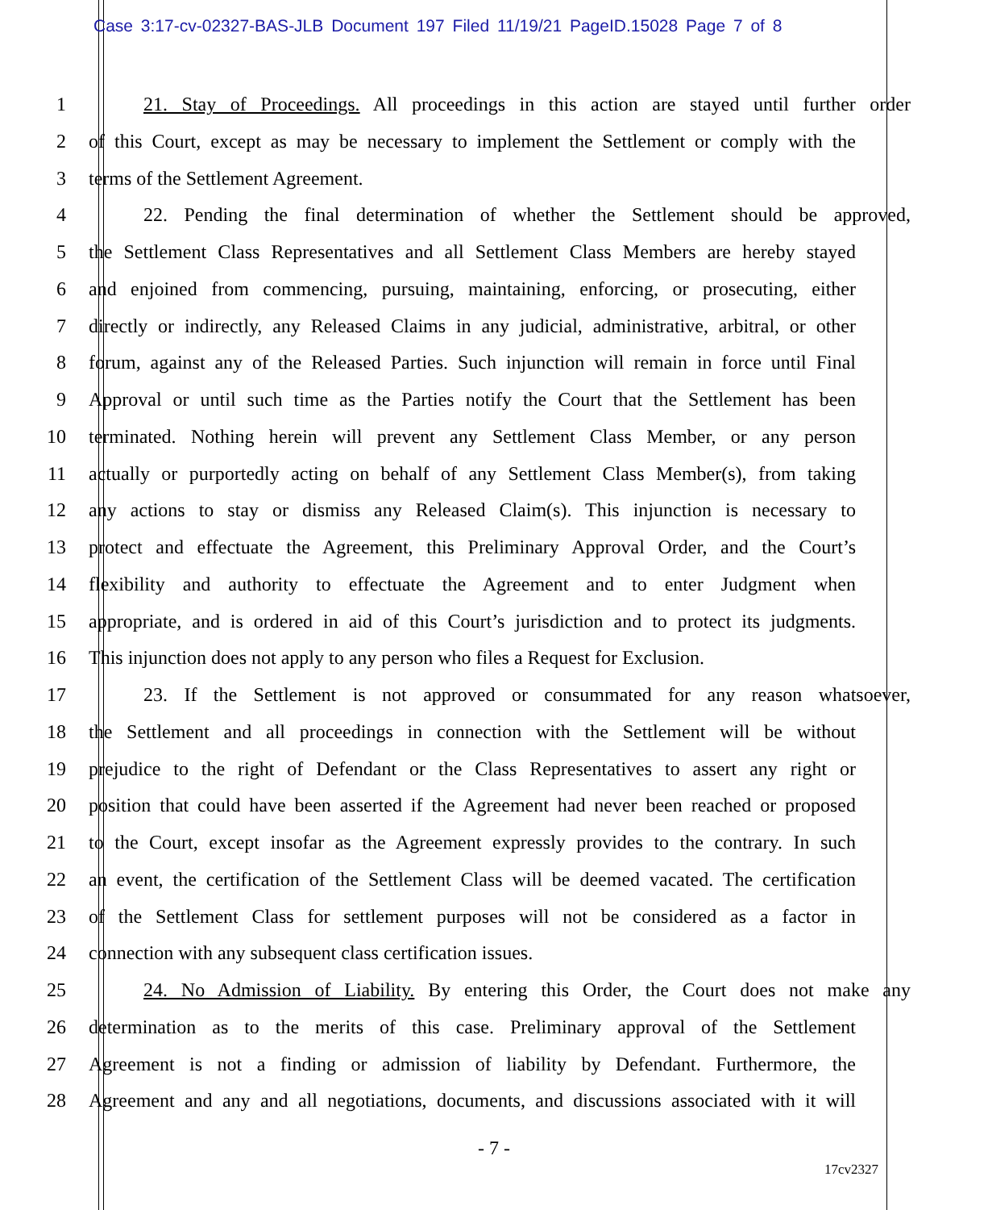Case 3:17-cv-02327-BAS-JLB Document 197 Filed 11/19/21 PageID.15028 Page 7 of 8
1 21. Stay of Proceedings. All proceedings in this action are stayed until further order
2 of this Court, except as may be necessary to implement the Settlement or comply with the
3 terms of the Settlement Agreement.
4 22. Pending the final determination of whether the Settlement should be approved,
5 the Settlement Class Representatives and all Settlement Class Members are hereby stayed
6 and enjoined from commencing, pursuing, maintaining, enforcing, or prosecuting, either
7 directly or indirectly, any Released Claims in any judicial, administrative, arbitral, or other
8 forum, against any of the Released Parties. Such injunction will remain in force until Final
9 Approval or until such time as the Parties notify the Court that the Settlement has been
10 terminated. Nothing herein will prevent any Settlement Class Member, or any person
11 actually or purportedly acting on behalf of any Settlement Class Member(s), from taking
12 any actions to stay or dismiss any Released Claim(s). This injunction is necessary to
13 protect and effectuate the Agreement, this Preliminary Approval Order, and the Court’s
14 flexibility and authority to effectuate the Agreement and to enter Judgment when
15 appropriate, and is ordered in aid of this Court’s jurisdiction and to protect its judgments.
16 This injunction does not apply to any person who files a Request for Exclusion.
17 23. If the Settlement is not approved or consummated for any reason whatsoever,
18 the Settlement and all proceedings in connection with the Settlement will be without
19 prejudice to the right of Defendant or the Class Representatives to assert any right or
20 position that could have been asserted if the Agreement had never been reached or proposed
21 to the Court, except insofar as the Agreement expressly provides to the contrary. In such
22 an event, the certification of the Settlement Class will be deemed vacated. The certification
23 of the Settlement Class for settlement purposes will not be considered as a factor in
24 connection with any subsequent class certification issues.
25 24. No Admission of Liability. By entering this Order, the Court does not make any
26 determination as to the merits of this case. Preliminary approval of the Settlement
27 Agreement is not a finding or admission of liability by Defendant. Furthermore, the
28 Agreement and any and all negotiations, documents, and discussions associated with it will
- 7 -
17cv2327